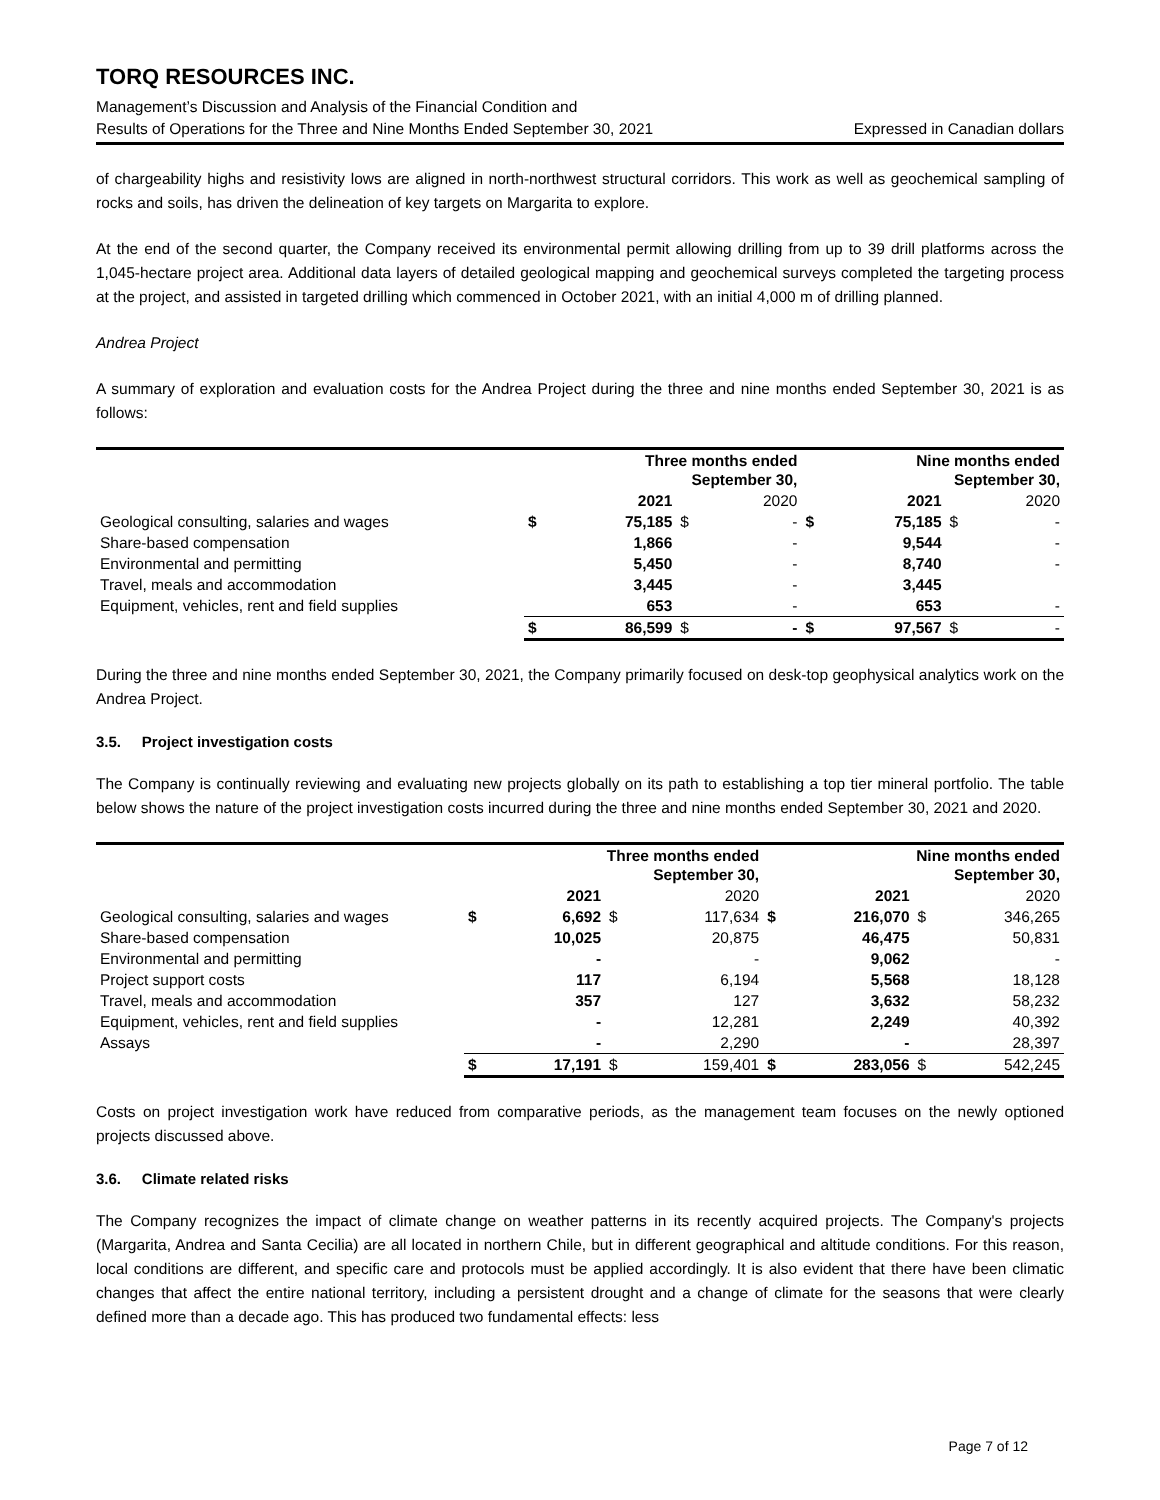TORQ RESOURCES INC.
Management’s Discussion and Analysis of the Financial Condition and
Results of Operations for the Three and Nine Months Ended September 30, 2021 Expressed in Canadian dollars
of chargeability highs and resistivity lows are aligned in north-northwest structural corridors. This work as well as geochemical sampling of rocks and soils, has driven the delineation of key targets on Margarita to explore.
At the end of the second quarter, the Company received its environmental permit allowing drilling from up to 39 drill platforms across the 1,045-hectare project area. Additional data layers of detailed geological mapping and geochemical surveys completed the targeting process at the project, and assisted in targeted drilling which commenced in October 2021, with an initial 4,000 m of drilling planned.
Andrea Project
A summary of exploration and evaluation costs for the Andrea Project during the three and nine months ended September 30, 2021 is as follows:
| | Three months ended September 30, | | | | Nine months ended September 30, | | | |
| --- | --- | --- | --- | --- | --- | --- | --- | --- |
| | | 2021 | | 2020 | | 2021 | | 2020 |
| Geological consulting, salaries and wages | $ | 75,185 | $ | - | $ | 75,185 | $ | - |
| Share-based compensation | | 1,866 | | - | | 9,544 | | - |
| Environmental and permitting | | 5,450 | | - | | 8,740 | | - |
| Travel, meals and accommodation | | 3,445 | | - | | 3,445 | | |
| Equipment, vehicles, rent and field supplies | | 653 | | - | | 653 | | - |
| | $ | 86,599 | $ | - | $ | 97,567 | $ | - |
During the three and nine months ended September 30, 2021, the Company primarily focused on desk-top geophysical analytics work on the Andrea Project.
3.5. Project investigation costs
The Company is continually reviewing and evaluating new projects globally on its path to establishing a top tier mineral portfolio. The table below shows the nature of the project investigation costs incurred during the three and nine months ended September 30, 2021 and 2020.
| | Three months ended September 30, | | | | Nine months ended September 30, | | | |
| --- | --- | --- | --- | --- | --- | --- | --- | --- |
| | | 2021 | | 2020 | | 2021 | | 2020 |
| Geological consulting, salaries and wages | $ | 6,692 | $ | 117,634 | $ | 216,070 | $ | 346,265 |
| Share-based compensation | | 10,025 | | 20,875 | | 46,475 | | 50,831 |
| Environmental and permitting | | - | | - | | 9,062 | | - |
| Project support costs | | 117 | | 6,194 | | 5,568 | | 18,128 |
| Travel, meals and accommodation | | 357 | | 127 | | 3,632 | | 58,232 |
| Equipment, vehicles, rent and field supplies | | - | | 12,281 | | 2,249 | | 40,392 |
| Assays | | - | | 2,290 | | - | | 28,397 |
| | $ | 17,191 | $ | 159,401 | $ | 283,056 | $ | 542,245 |
Costs on project investigation work have reduced from comparative periods, as the management team focuses on the newly optioned projects discussed above.
3.6. Climate related risks
The Company recognizes the impact of climate change on weather patterns in its recently acquired projects. The Company's projects (Margarita, Andrea and Santa Cecilia) are all located in northern Chile, but in different geographical and altitude conditions. For this reason, local conditions are different, and specific care and protocols must be applied accordingly. It is also evident that there have been climatic changes that affect the entire national territory, including a persistent drought and a change of climate for the seasons that were clearly defined more than a decade ago. This has produced two fundamental effects: less
Page 7 of 12